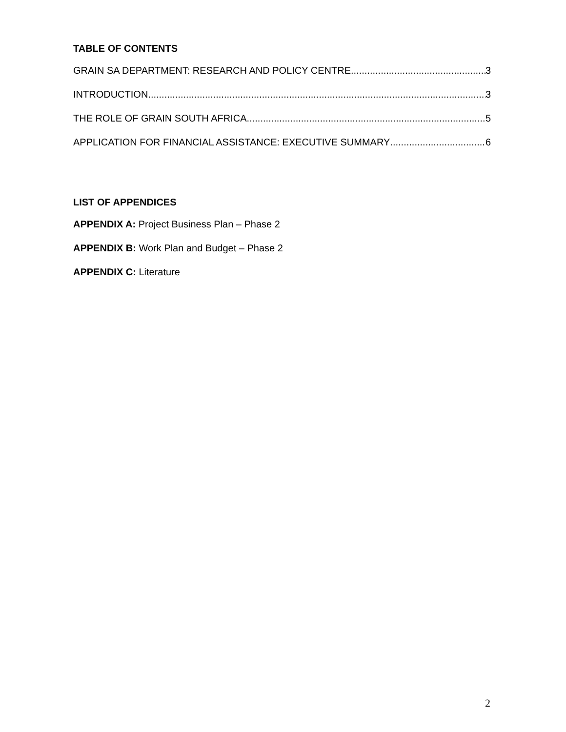TABLE OF CONTENTS
GRAIN SA DEPARTMENT: RESEARCH AND POLICY CENTRE 3
INTRODUCTION 3
THE ROLE OF GRAIN SOUTH AFRICA 5
APPLICATION FOR FINANCIAL ASSISTANCE: EXECUTIVE SUMMARY 6
LIST OF APPENDICES
APPENDIX A: Project Business Plan – Phase 2
APPENDIX B: Work Plan and Budget – Phase 2
APPENDIX C: Literature
2